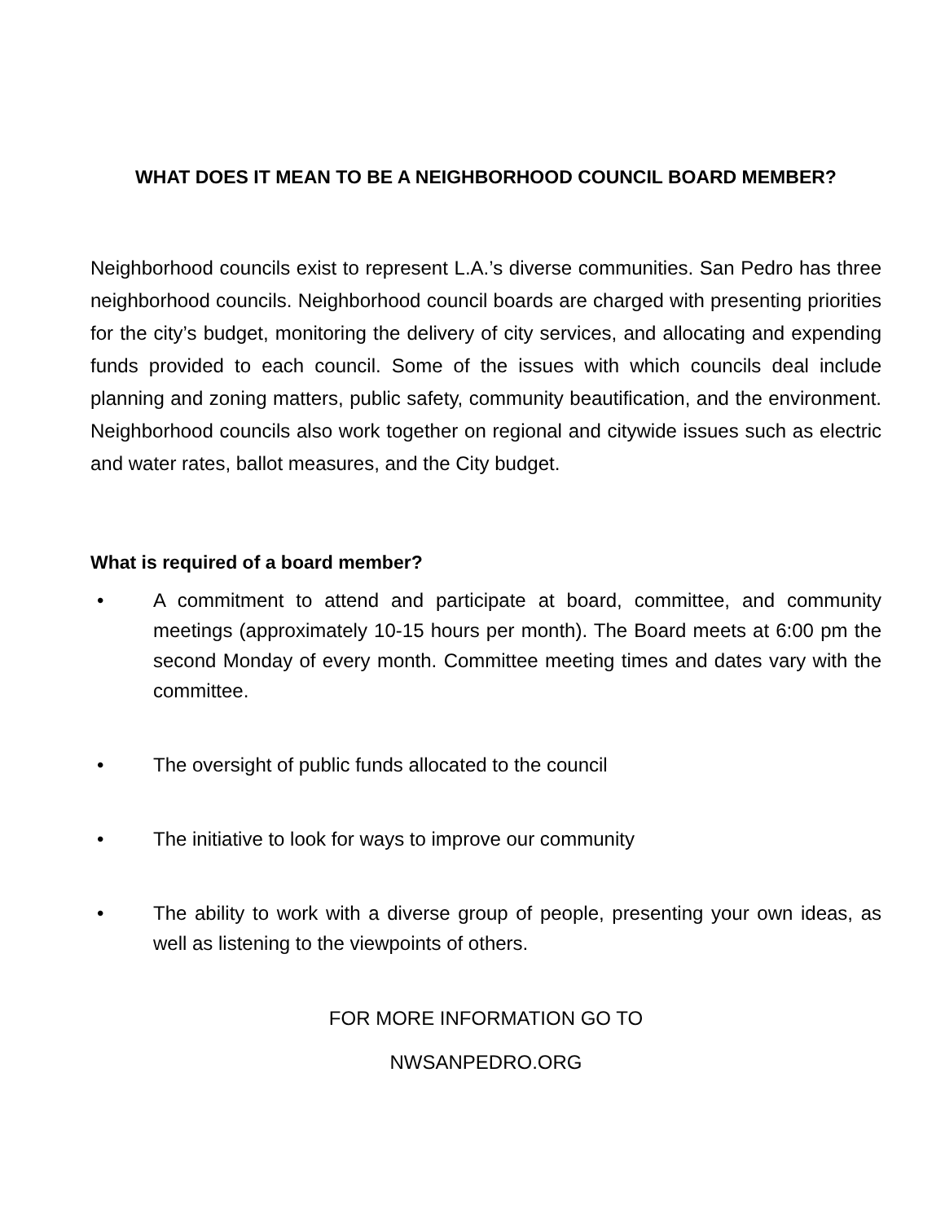WHAT DOES IT MEAN TO BE A NEIGHBORHOOD COUNCIL BOARD MEMBER?
Neighborhood councils exist to represent L.A.’s diverse communities. San Pedro has three neighborhood councils. Neighborhood council boards are charged with presenting priorities for the city’s budget, monitoring the delivery of city services, and allocating and expending funds provided to each council. Some of the issues with which councils deal include planning and zoning matters, public safety, community beautification, and the environment. Neighborhood councils also work together on regional and citywide issues such as electric and water rates, ballot measures, and the City budget.
What is required of a board member?
• A commitment to attend and participate at board, committee, and community meetings (approximately 10-15 hours per month). The Board meets at 6:00 pm the second Monday of every month. Committee meeting times and dates vary with the committee.
• The oversight of public funds allocated to the council
• The initiative to look for ways to improve our community
• The ability to work with a diverse group of people, presenting your own ideas, as well as listening to the viewpoints of others.
FOR MORE INFORMATION GO TO
NWSANPEDRO.ORG